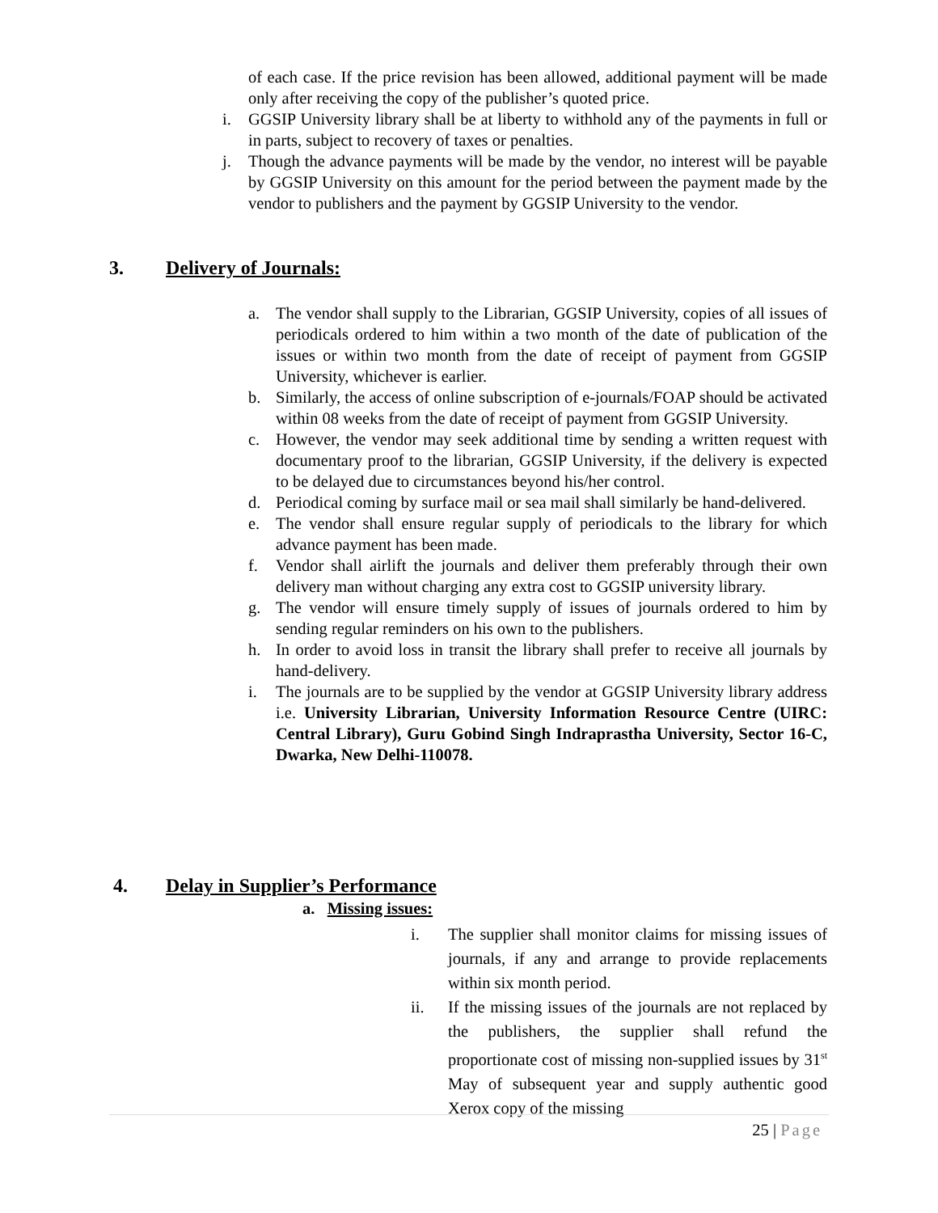of each case. If the price revision has been allowed, additional payment will be made only after receiving the copy of the publisher’s quoted price.
i. GGSIP University library shall be at liberty to withhold any of the payments in full or in parts, subject to recovery of taxes or penalties.
j. Though the advance payments will be made by the vendor, no interest will be payable by GGSIP University on this amount for the period between the payment made by the vendor to publishers and the payment by GGSIP University to the vendor.
3. Delivery of Journals:
a. The vendor shall supply to the Librarian, GGSIP University, copies of all issues of periodicals ordered to him within a two month of the date of publication of the issues or within two month from the date of receipt of payment from GGSIP University, whichever is earlier.
b. Similarly, the access of online subscription of e-journals/FOAP should be activated within 08 weeks from the date of receipt of payment from GGSIP University.
c. However, the vendor may seek additional time by sending a written request with documentary proof to the librarian, GGSIP University, if the delivery is expected to be delayed due to circumstances beyond his/her control.
d. Periodical coming by surface mail or sea mail shall similarly be hand-delivered.
e. The vendor shall ensure regular supply of periodicals to the library for which advance payment has been made.
f. Vendor shall airlift the journals and deliver them preferably through their own delivery man without charging any extra cost to GGSIP university library.
g. The vendor will ensure timely supply of issues of journals ordered to him by sending regular reminders on his own to the publishers.
h. In order to avoid loss in transit the library shall prefer to receive all journals by hand-delivery.
i. The journals are to be supplied by the vendor at GGSIP University library address i.e. University Librarian, University Information Resource Centre (UIRC: Central Library), Guru Gobind Singh Indraprastha University, Sector 16-C, Dwarka, New Delhi-110078.
4. Delay in Supplier’s Performance
a. Missing issues:
i. The supplier shall monitor claims for missing issues of journals, if any and arrange to provide replacements within six month period.
ii. If the missing issues of the journals are not replaced by the publishers, the supplier shall refund the proportionate cost of missing non-supplied issues by 31<sup>st</sup> May of subsequent year and supply authentic good Xerox copy of the missing
25 | Page